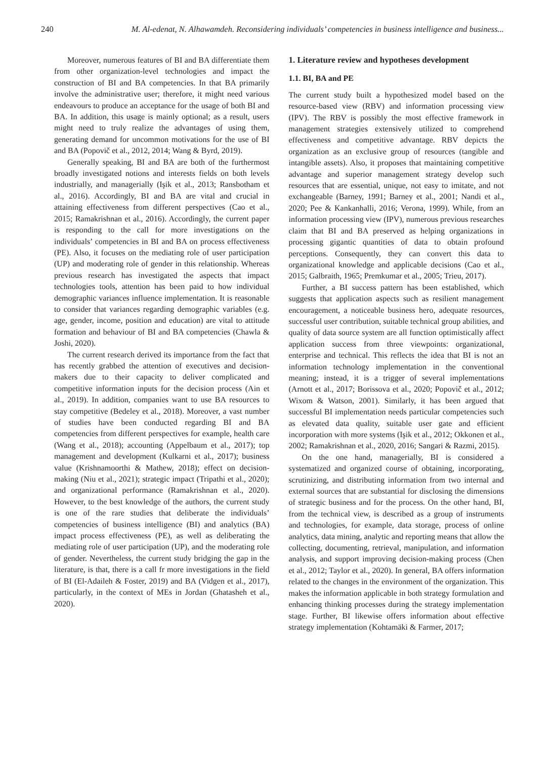240 M. Al-edenat, N. Alhawamdeh. Reconsidering individuals’ competencies in business intelligence and business...
Moreover, numerous features of BI and BA differentiate them from other organization-level technologies and impact the construction of BI and BA competencies. In that BA primarily involve the administrative user; therefore, it might need various endeavours to produce an acceptance for the usage of both BI and BA. In addition, this usage is mainly optional; as a result, users might need to truly realize the advantages of using them, generating demand for uncommon motivations for the use of BI and BA (Popovič et al., 2012, 2014; Wang & Byrd, 2019).
Generally speaking, BI and BA are both of the furthermost broadly investigated notions and interests fields on both levels industrially, and managerially (Işik et al., 2013; Ransbotham et al., 2016). Accordingly, BI and BA are vital and crucial in attaining effectiveness from different perspectives (Cao et al., 2015; Ramakrishnan et al., 2016). Accordingly, the current paper is responding to the call for more investigations on the individuals’ competencies in BI and BA on process effectiveness (PE). Also, it focuses on the mediating role of user participation (UP) and moderating role of gender in this relationship. Whereas previous research has investigated the aspects that impact technologies tools, attention has been paid to how individual demographic variances influence implementation. It is reasonable to consider that variances regarding demographic variables (e.g. age, gender, income, position and education) are vital to attitude formation and behaviour of BI and BA competencies (Chawla & Joshi, 2020).
The current research derived its importance from the fact that has recently grabbed the attention of executives and decision-makers due to their capacity to deliver complicated and competitive information inputs for the decision process (Ain et al., 2019). In addition, companies want to use BA resources to stay competitive (Bedeley et al., 2018). Moreover, a vast number of studies have been conducted regarding BI and BA competencies from different perspectives for example, health care (Wang et al., 2018); accounting (Appelbaum et al., 2017); top management and development (Kulkarni et al., 2017); business value (Krishnamoorthi & Mathew, 2018); effect on decision-making (Niu et al., 2021); strategic impact (Tripathi et al., 2020); and organizational performance (Ramakrishnan et al., 2020). However, to the best knowledge of the authors, the current study is one of the rare studies that deliberate the individuals’ competencies of business intelligence (BI) and analytics (BA) impact process effectiveness (PE), as well as deliberating the mediating role of user participation (UP), and the moderating role of gender. Nevertheless, the current study bridging the gap in the literature, is that, there is a call fr more investigations in the field of BI (El-Adaileh & Foster, 2019) and BA (Vidgen et al., 2017), particularly, in the context of MEs in Jordan (Ghatasheh et al., 2020).
1. Literature review and hypotheses development
1.1. BI, BA and PE
The current study built a hypothesized model based on the resource-based view (RBV) and information processing view (IPV). The RBV is possibly the most effective framework in management strategies extensively utilized to comprehend effectiveness and competitive advantage. RBV depicts the organization as an exclusive group of resources (tangible and intangible assets). Also, it proposes that maintaining competitive advantage and superior management strategy develop such resources that are essential, unique, not easy to imitate, and not exchangeable (Barney, 1991; Barney et al., 2001; Nandi et al., 2020; Pee & Kankanhalli, 2016; Verona, 1999). While, from an information processing view (IPV), numerous previous researches claim that BI and BA preserved as helping organizations in processing gigantic quantities of data to obtain profound perceptions. Consequently, they can convert this data to organizational knowledge and applicable decisions (Cao et al., 2015; Galbraith, 1965; Premkumar et al., 2005; Trieu, 2017).
Further, a BI success pattern has been established, which suggests that application aspects such as resilient management encouragement, a noticeable business hero, adequate resources, successful user contribution, suitable technical group abilities, and quality of data source system are all function optimistically affect application success from three viewpoints: organizational, enterprise and technical. This reflects the idea that BI is not an information technology implementation in the conventional meaning; instead, it is a trigger of several implementations (Arnott et al., 2017; Borissova et al., 2020; Popovič et al., 2012; Wixom & Watson, 2001). Similarly, it has been argued that successful BI implementation needs particular competencies such as elevated data quality, suitable user gate and efficient incorporation with more systems (Işik et al., 2012; Okkonen et al., 2002; Ramakrishnan et al., 2020, 2016; Sangari & Razmi, 2015).
On the one hand, managerially, BI is considered a systematized and organized course of obtaining, incorporating, scrutinizing, and distributing information from two internal and external sources that are substantial for disclosing the dimensions of strategic business and for the process. On the other hand, BI, from the technical view, is described as a group of instruments and technologies, for example, data storage, process of online analytics, data mining, analytic and reporting means that allow the collecting, documenting, retrieval, manipulation, and information analysis, and support improving decision-making process (Chen et al., 2012; Taylor et al., 2020). In general, BA offers information related to the changes in the environment of the organization. This makes the information applicable in both strategy formulation and enhancing thinking processes during the strategy implementation stage. Further, BI likewise offers information about effective strategy implementation (Kohtamäki & Farmer, 2017;